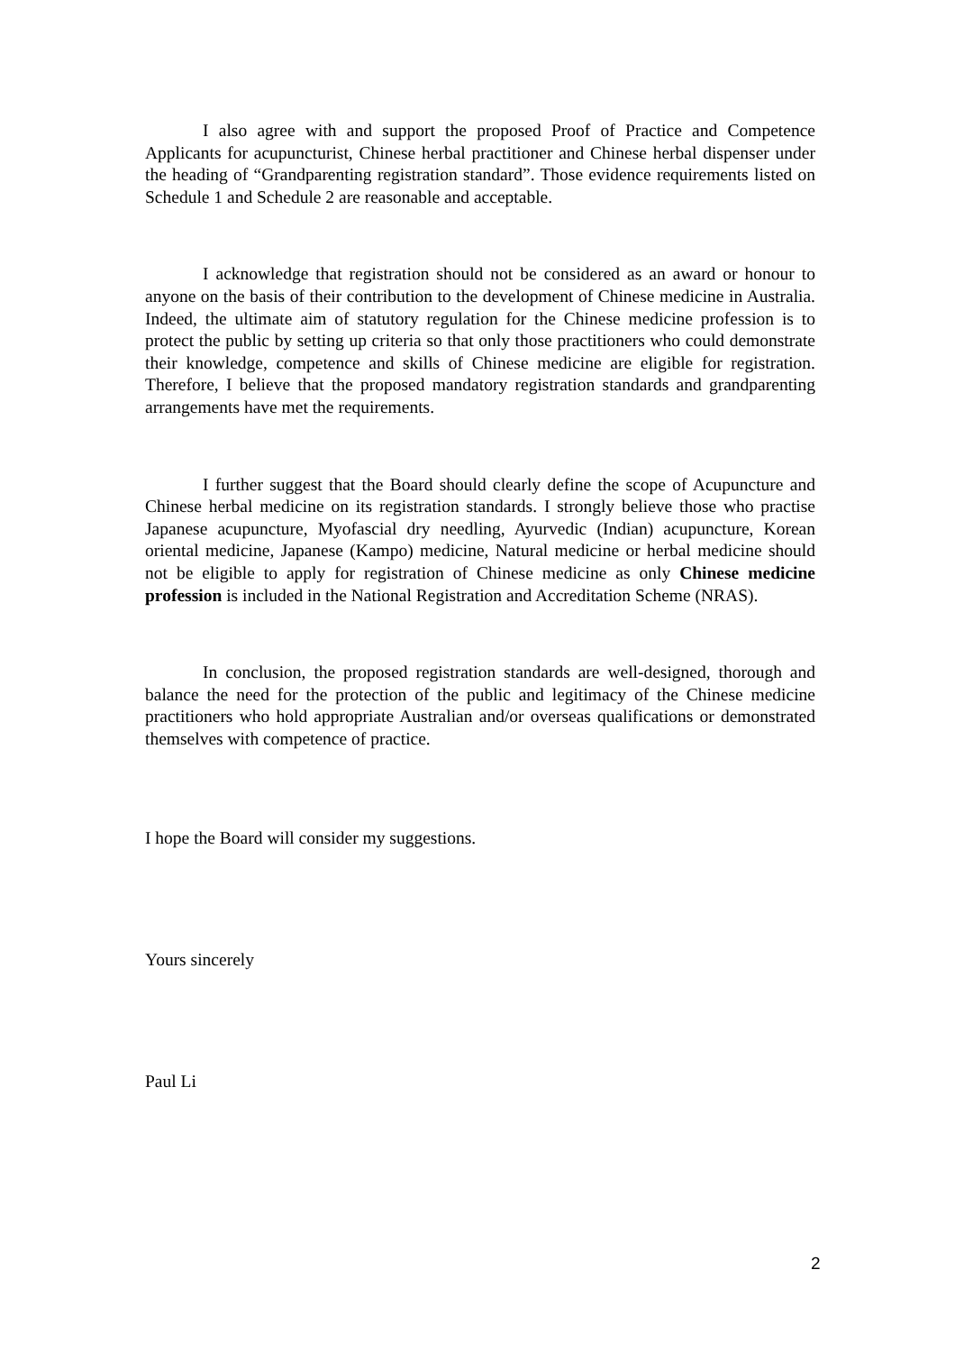I also agree with and support the proposed Proof of Practice and Competence Applicants for acupuncturist, Chinese herbal practitioner and Chinese herbal dispenser under the heading of “Grandparenting registration standard”. Those evidence requirements listed on Schedule 1 and Schedule 2 are reasonable and acceptable.
I acknowledge that registration should not be considered as an award or honour to anyone on the basis of their contribution to the development of Chinese medicine in Australia. Indeed, the ultimate aim of statutory regulation for the Chinese medicine profession is to protect the public by setting up criteria so that only those practitioners who could demonstrate their knowledge, competence and skills of Chinese medicine are eligible for registration. Therefore, I believe that the proposed mandatory registration standards and grandparenting arrangements have met the requirements.
I further suggest that the Board should clearly define the scope of Acupuncture and Chinese herbal medicine on its registration standards. I strongly believe those who practise Japanese acupuncture, Myofascial dry needling, Ayurvedic (Indian) acupuncture, Korean oriental medicine, Japanese (Kampo) medicine, Natural medicine or herbal medicine should not be eligible to apply for registration of Chinese medicine as only Chinese medicine profession is included in the National Registration and Accreditation Scheme (NRAS).
In conclusion, the proposed registration standards are well-designed, thorough and balance the need for the protection of the public and legitimacy of the Chinese medicine practitioners who hold appropriate Australian and/or overseas qualifications or demonstrated themselves with competence of practice.
I hope the Board will consider my suggestions.
Yours sincerely
Paul Li
2